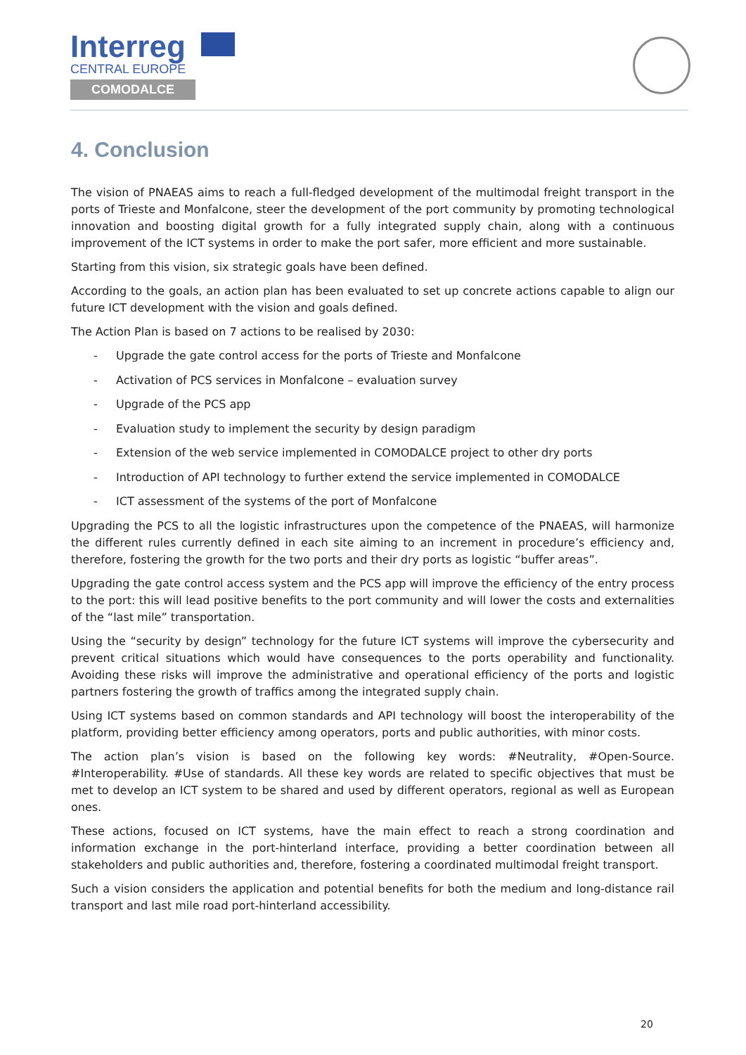Interreg
CENTRAL EUROPE
COMODALCE
4. Conclusion
The vision of PNAEAS aims to reach a full-fledged development of the multimodal freight transport in the ports of Trieste and Monfalcone, steer the development of the port community by promoting technological innovation and boosting digital growth for a fully integrated supply chain, along with a continuous improvement of the ICT systems in order to make the port safer, more efficient and more sustainable.
Starting from this vision, six strategic goals have been defined.
According to the goals, an action plan has been evaluated to set up concrete actions capable to align our future ICT development with the vision and goals defined.
The Action Plan is based on 7 actions to be realised by 2030:
- Upgrade the gate control access for the ports of Trieste and Monfalcone
- Activation of PCS services in Monfalcone – evaluation survey
- Upgrade of the PCS app
- Evaluation study to implement the security by design paradigm
- Extension of the web service implemented in COMODALCE project to other dry ports
- Introduction of API technology to further extend the service implemented in COMODALCE
- ICT assessment of the systems of the port of Monfalcone
Upgrading the PCS to all the logistic infrastructures upon the competence of the PNAEAS, will harmonize the different rules currently defined in each site aiming to an increment in procedure’s efficiency and, therefore, fostering the growth for the two ports and their dry ports as logistic “buffer areas”.
Upgrading the gate control access system and the PCS app will improve the efficiency of the entry process to the port: this will lead positive benefits to the port community and will lower the costs and externalities of the “last mile” transportation.
Using the “security by design” technology for the future ICT systems will improve the cybersecurity and prevent critical situations which would have consequences to the ports operability and functionality. Avoiding these risks will improve the administrative and operational efficiency of the ports and logistic partners fostering the growth of traffics among the integrated supply chain.
Using ICT systems based on common standards and API technology will boost the interoperability of the platform, providing better efficiency among operators, ports and public authorities, with minor costs.
The action plan’s vision is based on the following key words: #Neutrality, #Open-Source. #Interoperability. #Use of standards. All these key words are related to specific objectives that must be met to develop an ICT system to be shared and used by different operators, regional as well as European ones.
These actions, focused on ICT systems, have the main effect to reach a strong coordination and information exchange in the port-hinterland interface, providing a better coordination between all stakeholders and public authorities and, therefore, fostering a coordinated multimodal freight transport.
Such a vision considers the application and potential benefits for both the medium and long-distance rail transport and last mile road port-hinterland accessibility.
20